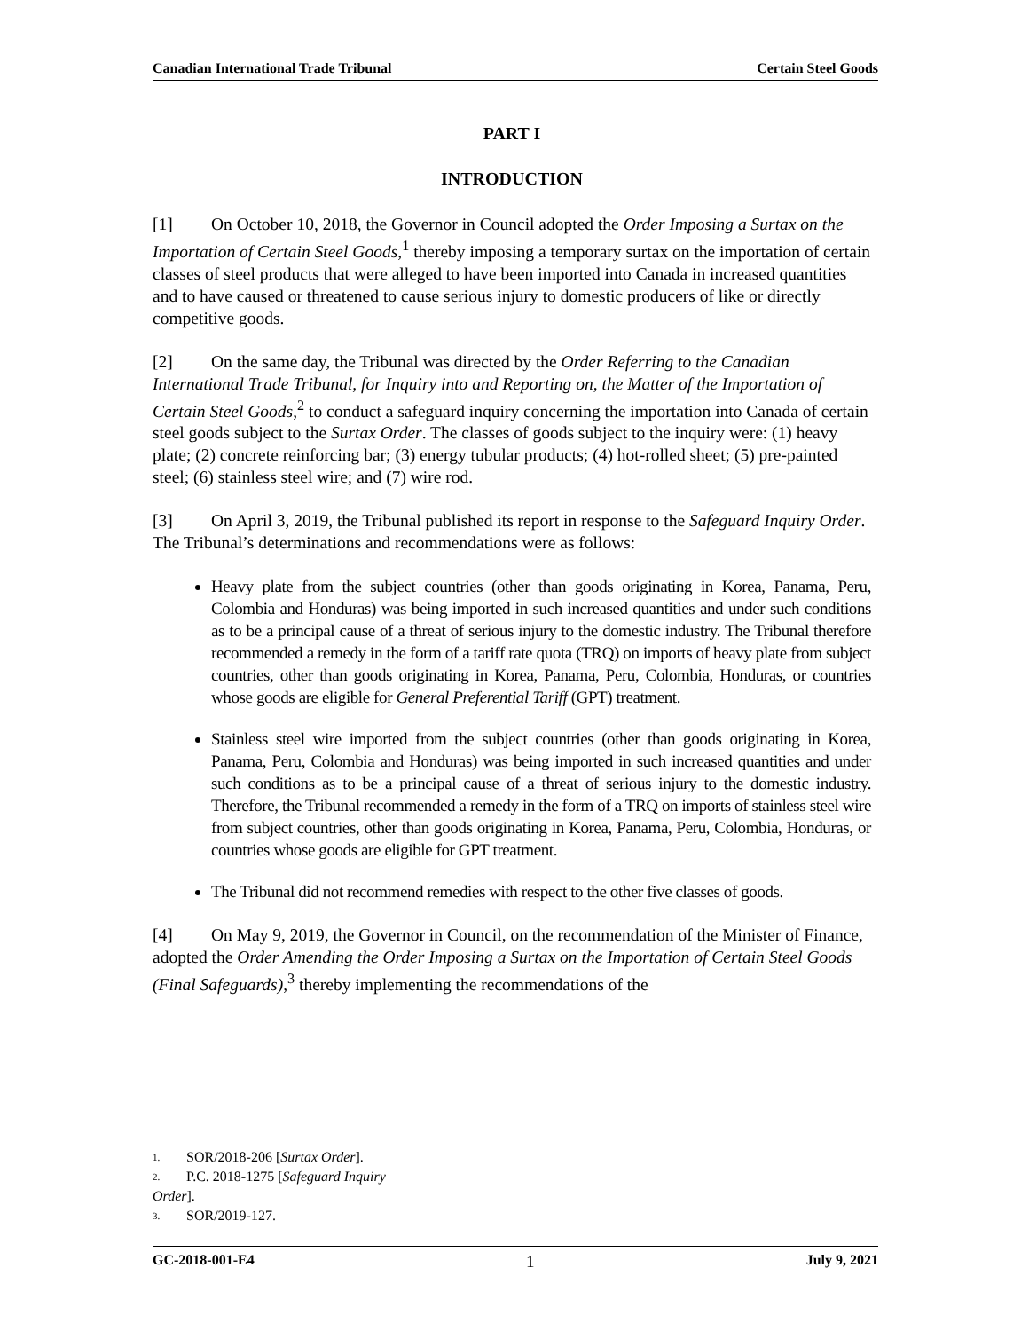Canadian International Trade Tribunal Certain Steel Goods
PART I
INTRODUCTION
[1] On October 10, 2018, the Governor in Council adopted the Order Imposing a Surtax on the Importation of Certain Steel Goods,<sup>1</sup> thereby imposing a temporary surtax on the importation of certain classes of steel products that were alleged to have been imported into Canada in increased quantities and to have caused or threatened to cause serious injury to domestic producers of like or directly competitive goods.
[2] On the same day, the Tribunal was directed by the Order Referring to the Canadian International Trade Tribunal, for Inquiry into and Reporting on, the Matter of the Importation of Certain Steel Goods,<sup>2</sup> to conduct a safeguard inquiry concerning the importation into Canada of certain steel goods subject to the Surtax Order. The classes of goods subject to the inquiry were: (1) heavy plate; (2) concrete reinforcing bar; (3) energy tubular products; (4) hot-rolled sheet; (5) pre-painted steel; (6) stainless steel wire; and (7) wire rod.
[3] On April 3, 2019, the Tribunal published its report in response to the Safeguard Inquiry Order. The Tribunal’s determinations and recommendations were as follows:
Heavy plate from the subject countries (other than goods originating in Korea, Panama, Peru, Colombia and Honduras) was being imported in such increased quantities and under such conditions as to be a principal cause of a threat of serious injury to the domestic industry. The Tribunal therefore recommended a remedy in the form of a tariff rate quota (TRQ) on imports of heavy plate from subject countries, other than goods originating in Korea, Panama, Peru, Colombia, Honduras, or countries whose goods are eligible for General Preferential Tariff (GPT) treatment.
Stainless steel wire imported from the subject countries (other than goods originating in Korea, Panama, Peru, Colombia and Honduras) was being imported in such increased quantities and under such conditions as to be a principal cause of a threat of serious injury to the domestic industry. Therefore, the Tribunal recommended a remedy in the form of a TRQ on imports of stainless steel wire from subject countries, other than goods originating in Korea, Panama, Peru, Colombia, Honduras, or countries whose goods are eligible for GPT treatment.
The Tribunal did not recommend remedies with respect to the other five classes of goods.
[4] On May 9, 2019, the Governor in Council, on the recommendation of the Minister of Finance, adopted the Order Amending the Order Imposing a Surtax on the Importation of Certain Steel Goods (Final Safeguards),<sup>3</sup> thereby implementing the recommendations of the
1. SOR/2018-206 [Surtax Order].
2. P.C. 2018-1275 [Safeguard Inquiry Order].
3. SOR/2019-127.
GC-2018-001-E4 1 July 9, 2021